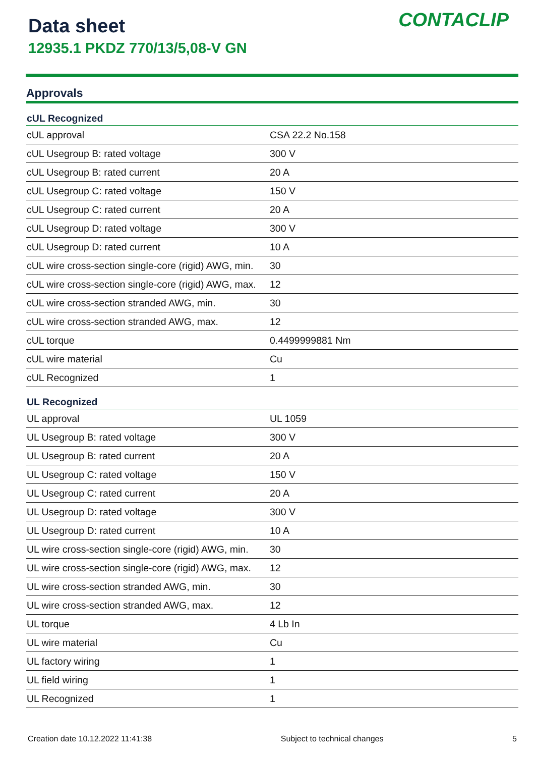Data sheet
12935.1 PKDZ 770/13/5,08-V GN
CONTACLIP
Approvals
| cUL Recognized | |
| --- | --- |
| cUL approval | CSA 22.2 No.158 |
| cUL Usegroup B: rated voltage | 300 V |
| cUL Usegroup B: rated current | 20 A |
| cUL Usegroup C: rated voltage | 150 V |
| cUL Usegroup C: rated current | 20 A |
| cUL Usegroup D: rated voltage | 300 V |
| cUL Usegroup D: rated current | 10 A |
| cUL wire cross-section single-core (rigid) AWG, min. | 30 |
| cUL wire cross-section single-core (rigid) AWG, max. | 12 |
| cUL wire cross-section stranded AWG, min. | 30 |
| cUL wire cross-section stranded AWG, max. | 12 |
| cUL torque | 0.4499999881 Nm |
| cUL wire material | Cu |
| cUL Recognized | 1 |
| UL Recognized | |
| UL approval | UL 1059 |
| UL Usegroup B: rated voltage | 300 V |
| UL Usegroup B: rated current | 20 A |
| UL Usegroup C: rated voltage | 150 V |
| UL Usegroup C: rated current | 20 A |
| UL Usegroup D: rated voltage | 300 V |
| UL Usegroup D: rated current | 10 A |
| UL wire cross-section single-core (rigid) AWG, min. | 30 |
| UL wire cross-section single-core (rigid) AWG, max. | 12 |
| UL wire cross-section stranded AWG, min. | 30 |
| UL wire cross-section stranded AWG, max. | 12 |
| UL torque | 4 Lb In |
| UL wire material | Cu |
| UL factory wiring | 1 |
| UL field wiring | 1 |
| UL Recognized | 1 |
Creation date 10.12.2022 11:41:38 Subject to technical changes 5